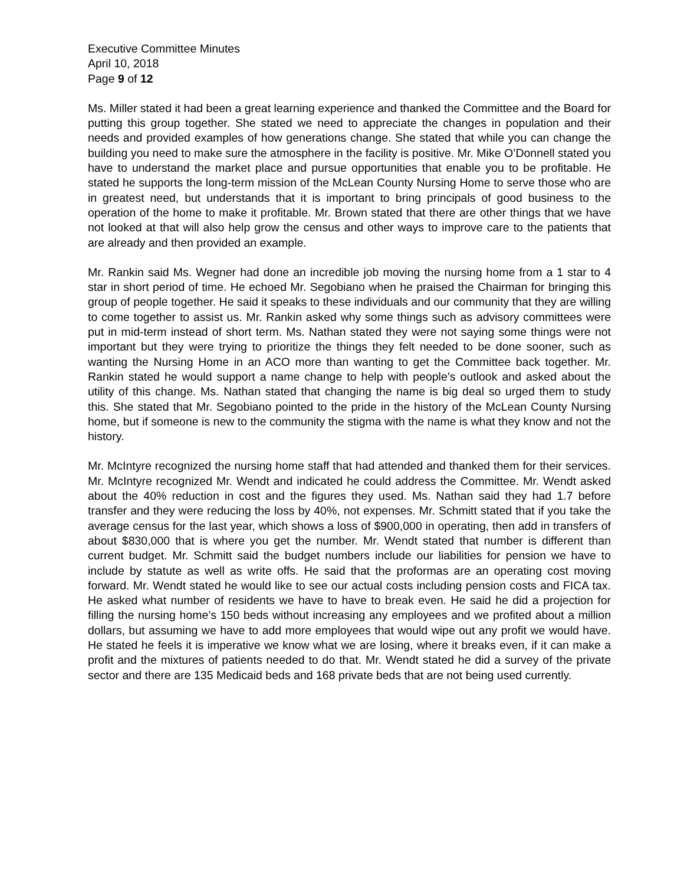Executive Committee Minutes
April 10, 2018
Page 9 of 12
Ms. Miller stated it had been a great learning experience and thanked the Committee and the Board for putting this group together. She stated we need to appreciate the changes in population and their needs and provided examples of how generations change. She stated that while you can change the building you need to make sure the atmosphere in the facility is positive. Mr. Mike O’Donnell stated you have to understand the market place and pursue opportunities that enable you to be profitable. He stated he supports the long-term mission of the McLean County Nursing Home to serve those who are in greatest need, but understands that it is important to bring principals of good business to the operation of the home to make it profitable. Mr. Brown stated that there are other things that we have not looked at that will also help grow the census and other ways to improve care to the patients that are already and then provided an example.
Mr. Rankin said Ms. Wegner had done an incredible job moving the nursing home from a 1 star to 4 star in short period of time. He echoed Mr. Segobiano when he praised the Chairman for bringing this group of people together. He said it speaks to these individuals and our community that they are willing to come together to assist us. Mr. Rankin asked why some things such as advisory committees were put in mid-term instead of short term. Ms. Nathan stated they were not saying some things were not important but they were trying to prioritize the things they felt needed to be done sooner, such as wanting the Nursing Home in an ACO more than wanting to get the Committee back together. Mr. Rankin stated he would support a name change to help with people’s outlook and asked about the utility of this change. Ms. Nathan stated that changing the name is big deal so urged them to study this. She stated that Mr. Segobiano pointed to the pride in the history of the McLean County Nursing home, but if someone is new to the community the stigma with the name is what they know and not the history.
Mr. McIntyre recognized the nursing home staff that had attended and thanked them for their services. Mr. McIntyre recognized Mr. Wendt and indicated he could address the Committee. Mr. Wendt asked about the 40% reduction in cost and the figures they used. Ms. Nathan said they had 1.7 before transfer and they were reducing the loss by 40%, not expenses. Mr. Schmitt stated that if you take the average census for the last year, which shows a loss of $900,000 in operating, then add in transfers of about $830,000 that is where you get the number. Mr. Wendt stated that number is different than current budget. Mr. Schmitt said the budget numbers include our liabilities for pension we have to include by statute as well as write offs. He said that the proformas are an operating cost moving forward. Mr. Wendt stated he would like to see our actual costs including pension costs and FICA tax. He asked what number of residents we have to have to break even. He said he did a projection for filling the nursing home’s 150 beds without increasing any employees and we profited about a million dollars, but assuming we have to add more employees that would wipe out any profit we would have. He stated he feels it is imperative we know what we are losing, where it breaks even, if it can make a profit and the mixtures of patients needed to do that. Mr. Wendt stated he did a survey of the private sector and there are 135 Medicaid beds and 168 private beds that are not being used currently.